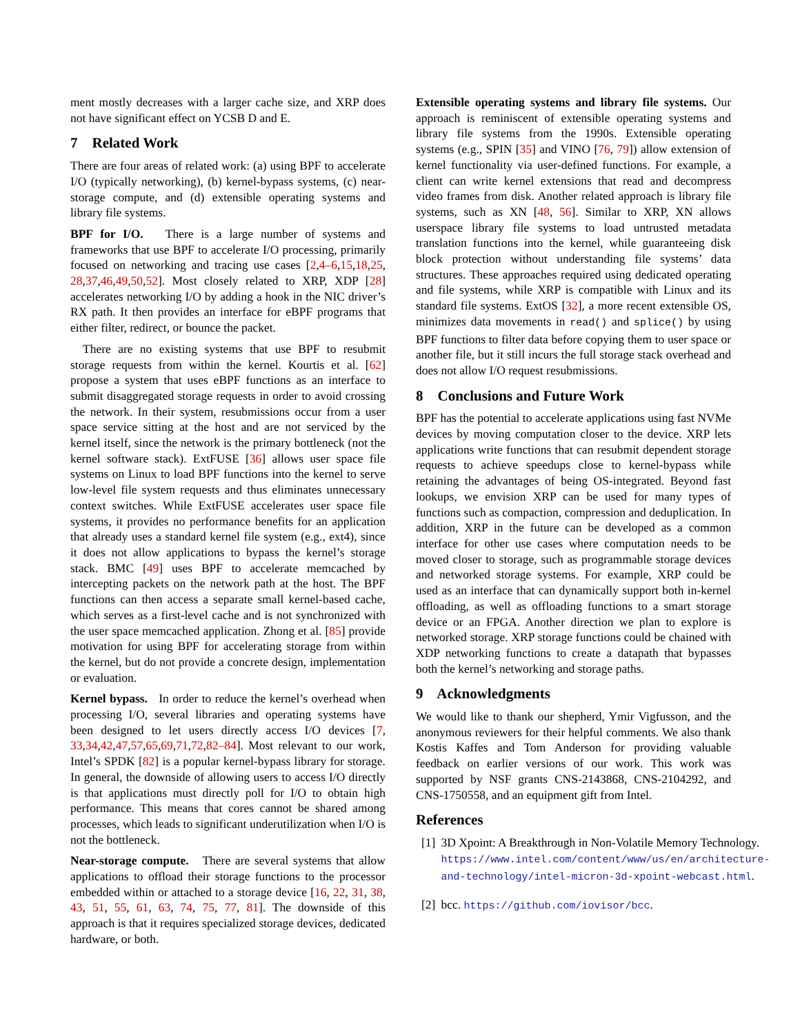ment mostly decreases with a larger cache size, and XRP does not have significant effect on YCSB D and E.
7 Related Work
There are four areas of related work: (a) using BPF to accelerate I/O (typically networking), (b) kernel-bypass systems, (c) near-storage compute, and (d) extensible operating systems and library file systems.
BPF for I/O. There is a large number of systems and frameworks that use BPF to accelerate I/O processing, primarily focused on networking and tracing use cases [2,4–6,15,18,25, 28,37,46,49,50,52]. Most closely related to XRP, XDP [28] accelerates networking I/O by adding a hook in the NIC driver’s RX path. It then provides an interface for eBPF programs that either filter, redirect, or bounce the packet.
There are no existing systems that use BPF to resubmit storage requests from within the kernel. Kourtis et al. [62] propose a system that uses eBPF functions as an interface to submit disaggregated storage requests in order to avoid crossing the network. In their system, resubmissions occur from a user space service sitting at the host and are not serviced by the kernel itself, since the network is the primary bottleneck (not the kernel software stack). ExtFUSE [36] allows user space file systems on Linux to load BPF functions into the kernel to serve low-level file system requests and thus eliminates unnecessary context switches. While ExtFUSE accelerates user space file systems, it provides no performance benefits for an application that already uses a standard kernel file system (e.g., ext4), since it does not allow applications to bypass the kernel’s storage stack. BMC [49] uses BPF to accelerate memcached by intercepting packets on the network path at the host. The BPF functions can then access a separate small kernel-based cache, which serves as a first-level cache and is not synchronized with the user space memcached application. Zhong et al. [85] provide motivation for using BPF for accelerating storage from within the kernel, but do not provide a concrete design, implementation or evaluation.
Kernel bypass. In order to reduce the kernel’s overhead when processing I/O, several libraries and operating systems have been designed to let users directly access I/O devices [7, 33,34,42,47,57,65,69,71,72,82–84]. Most relevant to our work, Intel’s SPDK [82] is a popular kernel-bypass library for storage. In general, the downside of allowing users to access I/O directly is that applications must directly poll for I/O to obtain high performance. This means that cores cannot be shared among processes, which leads to significant underutilization when I/O is not the bottleneck.
Near-storage compute. There are several systems that allow applications to offload their storage functions to the processor embedded within or attached to a storage device [16, 22, 31, 38, 43, 51, 55, 61, 63, 74, 75, 77, 81]. The downside of this approach is that it requires specialized storage devices, dedicated hardware, or both.
Extensible operating systems and library file systems. Our approach is reminiscent of extensible operating systems and library file systems from the 1990s. Extensible operating systems (e.g., SPIN [35] and VINO [76, 79]) allow extension of kernel functionality via user-defined functions. For example, a client can write kernel extensions that read and decompress video frames from disk. Another related approach is library file systems, such as XN [48, 56]. Similar to XRP, XN allows userspace library file systems to load untrusted metadata translation functions into the kernel, while guaranteeing disk block protection without understanding file systems’ data structures. These approaches required using dedicated operating and file systems, while XRP is compatible with Linux and its standard file systems. ExtOS [32], a more recent extensible OS, minimizes data movements in read() and splice() by using BPF functions to filter data before copying them to user space or another file, but it still incurs the full storage stack overhead and does not allow I/O request resubmissions.
8 Conclusions and Future Work
BPF has the potential to accelerate applications using fast NVMe devices by moving computation closer to the device. XRP lets applications write functions that can resubmit dependent storage requests to achieve speedups close to kernel-bypass while retaining the advantages of being OS-integrated. Beyond fast lookups, we envision XRP can be used for many types of functions such as compaction, compression and deduplication. In addition, XRP in the future can be developed as a common interface for other use cases where computation needs to be moved closer to storage, such as programmable storage devices and networked storage systems. For example, XRP could be used as an interface that can dynamically support both in-kernel offloading, as well as offloading functions to a smart storage device or an FPGA. Another direction we plan to explore is networked storage. XRP storage functions could be chained with XDP networking functions to create a datapath that bypasses both the kernel’s networking and storage paths.
9 Acknowledgments
We would like to thank our shepherd, Ymir Vigfusson, and the anonymous reviewers for their helpful comments. We also thank Kostis Kaffes and Tom Anderson for providing valuable feedback on earlier versions of our work. This work was supported by NSF grants CNS-2143868, CNS-2104292, and CNS-1750558, and an equipment gift from Intel.
References
[1] 3D Xpoint: A Breakthrough in Non-Volatile Memory Technology. https://www.intel.com/content/www/us/en/architecture-and-technology/intel-micron-3d-xpoint-webcast.html.
[2] bcc. https://github.com/iovisor/bcc.